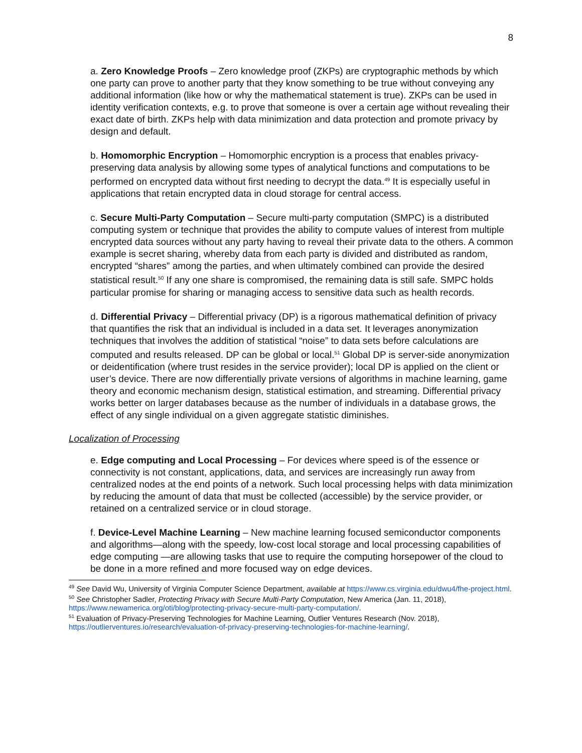8
a. Zero Knowledge Proofs – Zero knowledge proof (ZKPs) are cryptographic methods by which one party can prove to another party that they know something to be true without conveying any additional information (like how or why the mathematical statement is true). ZKPs can be used in identity verification contexts, e.g. to prove that someone is over a certain age without revealing their exact date of birth. ZKPs help with data minimization and data protection and promote privacy by design and default.
b. Homomorphic Encryption – Homomorphic encryption is a process that enables privacy-preserving data analysis by allowing some types of analytical functions and computations to be performed on encrypted data without first needing to decrypt the data.<sup>49</sup> It is especially useful in applications that retain encrypted data in cloud storage for central access.
c. Secure Multi-Party Computation – Secure multi-party computation (SMPC) is a distributed computing system or technique that provides the ability to compute values of interest from multiple encrypted data sources without any party having to reveal their private data to the others. A common example is secret sharing, whereby data from each party is divided and distributed as random, encrypted “shares” among the parties, and when ultimately combined can provide the desired statistical result.<sup>50</sup> If any one share is compromised, the remaining data is still safe. SMPC holds particular promise for sharing or managing access to sensitive data such as health records.
d. Differential Privacy – Differential privacy (DP) is a rigorous mathematical definition of privacy that quantifies the risk that an individual is included in a data set. It leverages anonymization techniques that involves the addition of statistical “noise” to data sets before calculations are computed and results released. DP can be global or local.<sup>51</sup> Global DP is server-side anonymization or deidentification (where trust resides in the service provider); local DP is applied on the client or user’s device. There are now differentially private versions of algorithms in machine learning, game theory and economic mechanism design, statistical estimation, and streaming. Differential privacy works better on larger databases because as the number of individuals in a database grows, the effect of any single individual on a given aggregate statistic diminishes.
Localization of Processing
e. Edge computing and Local Processing – For devices where speed is of the essence or connectivity is not constant, applications, data, and services are increasingly run away from centralized nodes at the end points of a network. Such local processing helps with data minimization by reducing the amount of data that must be collected (accessible) by the service provider, or retained on a centralized service or in cloud storage.
f. Device-Level Machine Learning – New machine learning focused semiconductor components and algorithms—along with the speedy, low-cost local storage and local processing capabilities of edge computing —are allowing tasks that use to require the computing horsepower of the cloud to be done in a more refined and more focused way on edge devices.
<sup>49</sup> See David Wu, University of Virginia Computer Science Department, available at https://www.cs.virginia.edu/dwu4/fhe-project.html.
<sup>50</sup> See Christopher Sadler, Protecting Privacy with Secure Multi-Party Computation, New America (Jan. 11, 2018), https://www.newamerica.org/oti/blog/protecting-privacy-secure-multi-party-computation/.
<sup>51</sup> Evaluation of Privacy-Preserving Technologies for Machine Learning, Outlier Ventures Research (Nov. 2018), https://outlierventures.io/research/evaluation-of-privacy-preserving-technologies-for-machine-learning/.